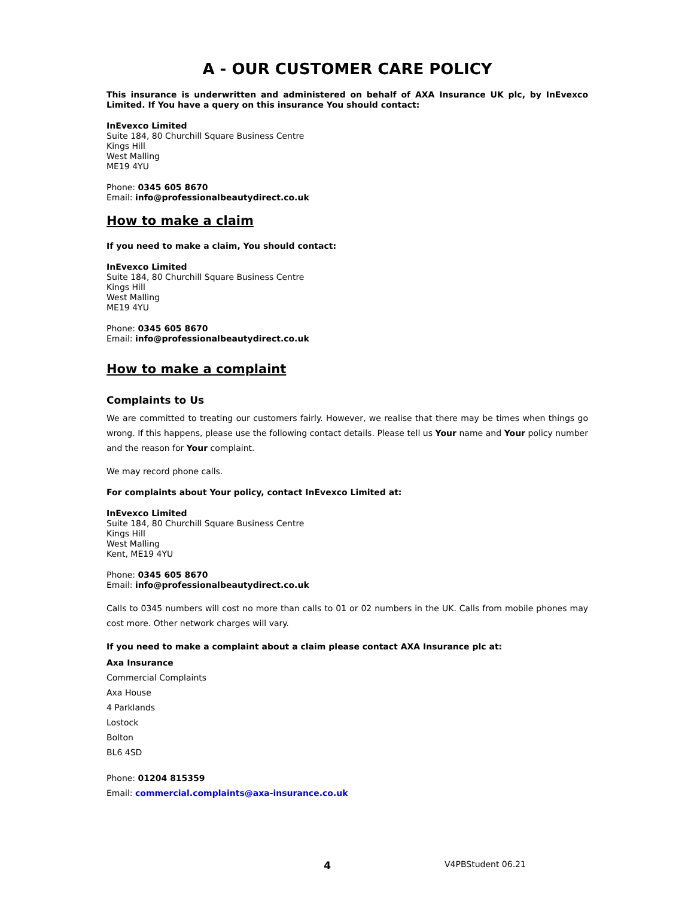A - OUR CUSTOMER CARE POLICY
This insurance is underwritten and administered on behalf of AXA Insurance UK plc, by InEvexco Limited. If You have a query on this insurance You should contact:
InEvexco Limited
Suite 184, 80 Churchill Square Business Centre
Kings Hill
West Malling
ME19 4YU
Phone: 0345 605 8670
Email: info@professionalbeautydirect.co.uk
How to make a claim
If you need to make a claim, You should contact:
InEvexco Limited
Suite 184, 80 Churchill Square Business Centre
Kings Hill
West Malling
ME19 4YU
Phone: 0345 605 8670
Email: info@professionalbeautydirect.co.uk
How to make a complaint
Complaints to Us
We are committed to treating our customers fairly. However, we realise that there may be times when things go wrong. If this happens, please use the following contact details. Please tell us Your name and Your policy number and the reason for Your complaint.
We may record phone calls.
For complaints about Your policy, contact InEvexco Limited at:
InEvexco Limited
Suite 184, 80 Churchill Square Business Centre
Kings Hill
West Malling
Kent, ME19 4YU
Phone: 0345 605 8670
Email: info@professionalbeautydirect.co.uk
Calls to 0345 numbers will cost no more than calls to 01 or 02 numbers in the UK. Calls from mobile phones may cost more. Other network charges will vary.
If you need to make a complaint about a claim please contact AXA Insurance plc at:
Axa Insurance
Commercial Complaints
Axa House
4 Parklands
Lostock
Bolton
BL6 4SD
Phone: 01204 815359
Email: commercial.complaints@axa-insurance.co.uk
4 V4PBStudent 06.21